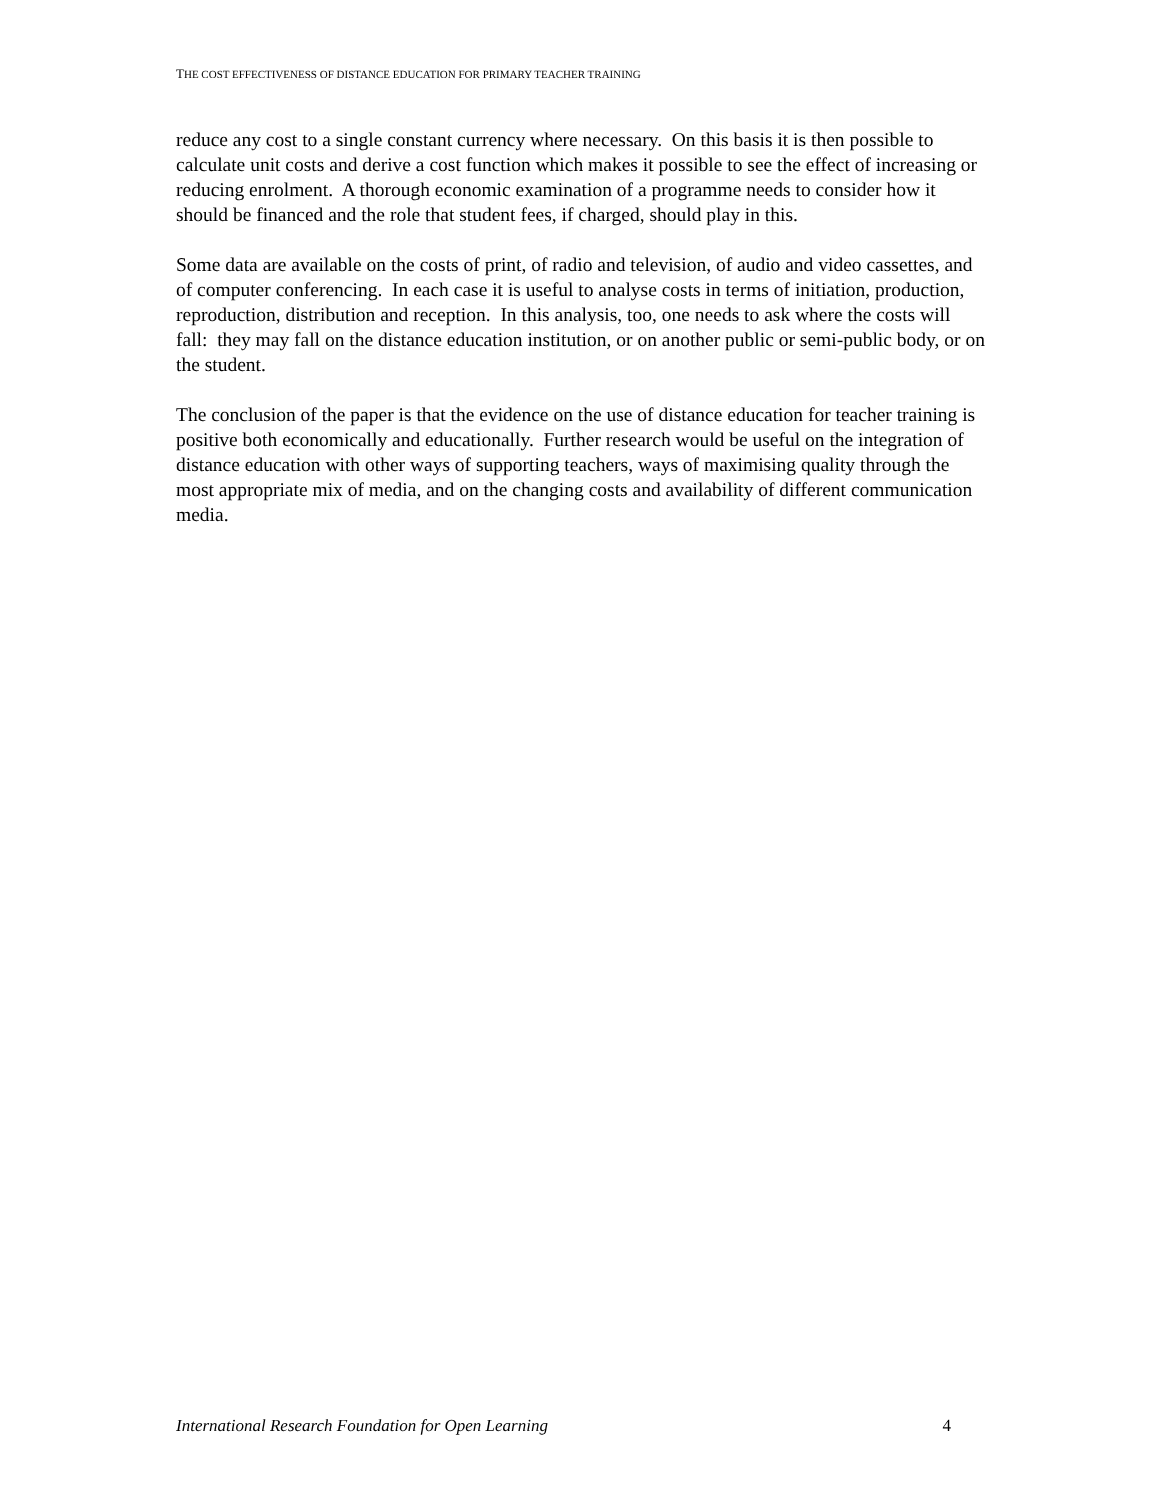THE COST EFFECTIVENESS OF DISTANCE EDUCATION FOR PRIMARY TEACHER TRAINING
reduce any cost to a single constant currency where necessary. On this basis it is then possible to calculate unit costs and derive a cost function which makes it possible to see the effect of increasing or reducing enrolment. A thorough economic examination of a programme needs to consider how it should be financed and the role that student fees, if charged, should play in this.
Some data are available on the costs of print, of radio and television, of audio and video cassettes, and of computer conferencing. In each case it is useful to analyse costs in terms of initiation, production, reproduction, distribution and reception. In this analysis, too, one needs to ask where the costs will fall: they may fall on the distance education institution, or on another public or semi-public body, or on the student.
The conclusion of the paper is that the evidence on the use of distance education for teacher training is positive both economically and educationally. Further research would be useful on the integration of distance education with other ways of supporting teachers, ways of maximising quality through the most appropriate mix of media, and on the changing costs and availability of different communication media.
International Research Foundation for Open Learning 4